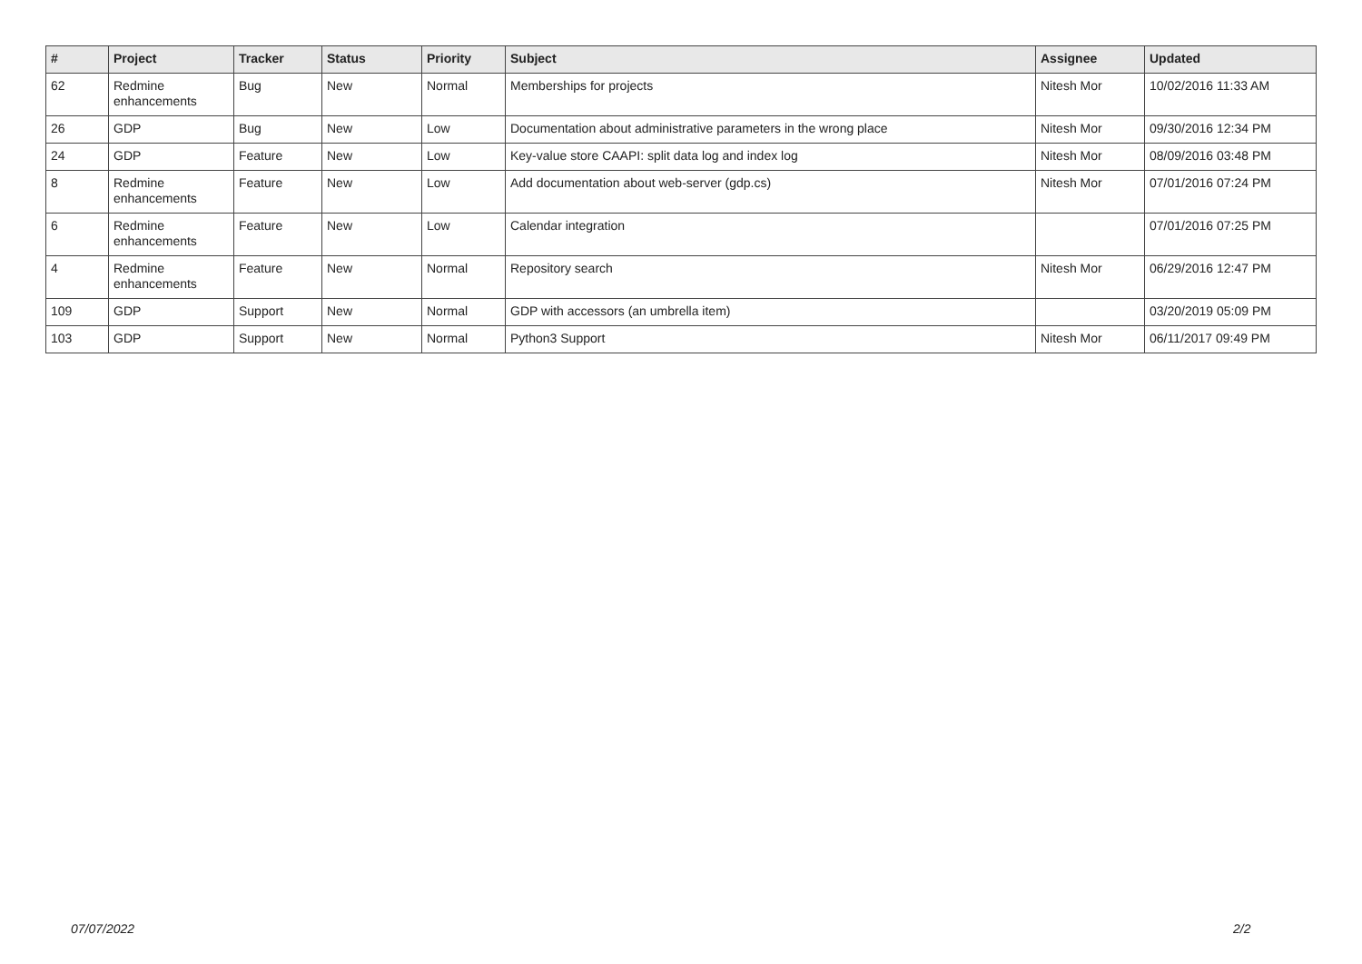| # | Project | Tracker | Status | Priority | Subject | Assignee | Updated |
| --- | --- | --- | --- | --- | --- | --- | --- |
| 62 | Redmine enhancements | Bug | New | Normal | Memberships for projects | Nitesh Mor | 10/02/2016 11:33 AM |
| 26 | GDP | Bug | New | Low | Documentation about administrative parameters in the wrong place | Nitesh Mor | 09/30/2016 12:34 PM |
| 24 | GDP | Feature | New | Low | Key-value store CAAPI: split data log and index log | Nitesh Mor | 08/09/2016 03:48 PM |
| 8 | Redmine enhancements | Feature | New | Low | Add documentation about web-server (gdp.cs) | Nitesh Mor | 07/01/2016 07:24 PM |
| 6 | Redmine enhancements | Feature | New | Low | Calendar integration | | 07/01/2016 07:25 PM |
| 4 | Redmine enhancements | Feature | New | Normal | Repository search | Nitesh Mor | 06/29/2016 12:47 PM |
| 109 | GDP | Support | New | Normal | GDP with accessors (an umbrella item) | | 03/20/2019 05:09 PM |
| 103 | GDP | Support | New | Normal | Python3 Support | Nitesh Mor | 06/11/2017 09:49 PM |
07/07/2022 2/2